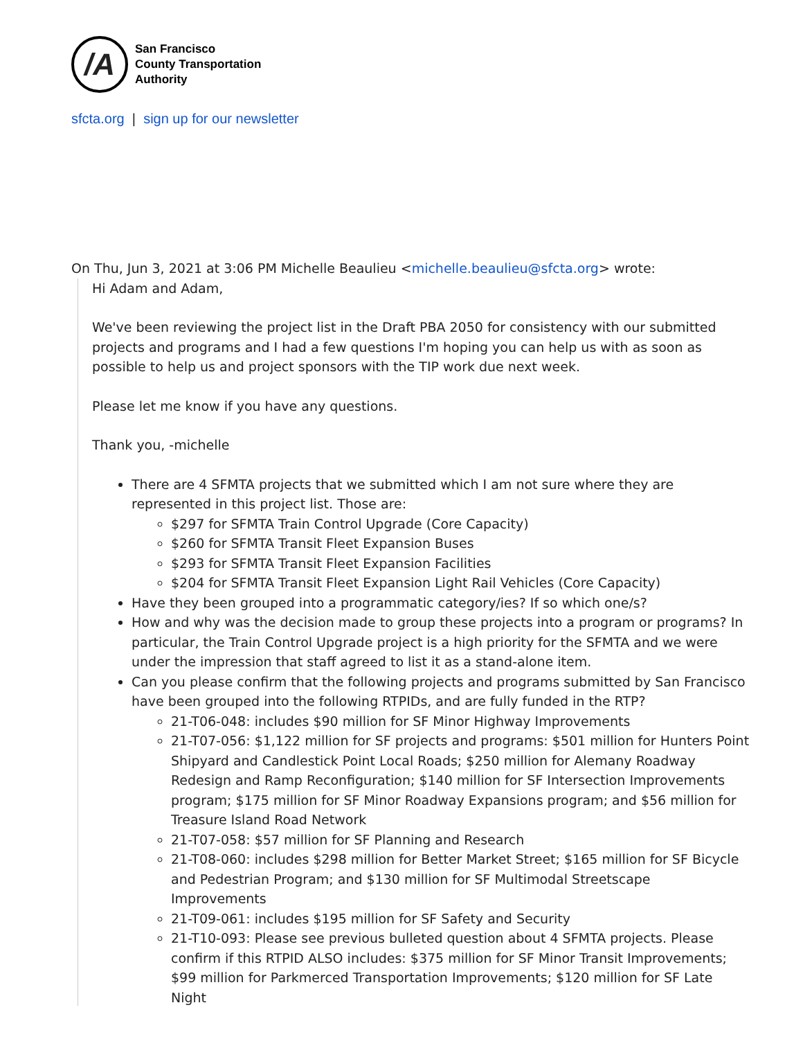/A
San Francisco
County Transportation
Authority
sfcta.org | sign up for our newsletter
On Thu, Jun 3, 2021 at 3:06 PM Michelle Beaulieu <michelle.beaulieu@sfcta.org> wrote:
Hi Adam and Adam,
We've been reviewing the project list in the Draft PBA 2050 for consistency with our submitted projects and programs and I had a few questions I'm hoping you can help us with as soon as possible to help us and project sponsors with the TIP work due next week.
Please let me know if you have any questions.
Thank you, -michelle
There are 4 SFMTA projects that we submitted which I am not sure where they are represented in this project list. Those are:
$297 for SFMTA Train Control Upgrade (Core Capacity)
$260 for SFMTA Transit Fleet Expansion Buses
$293 for SFMTA Transit Fleet Expansion Facilities
$204 for SFMTA Transit Fleet Expansion Light Rail Vehicles (Core Capacity)
Have they been grouped into a programmatic category/ies? If so which one/s?
How and why was the decision made to group these projects into a program or programs? In particular, the Train Control Upgrade project is a high priority for the SFMTA and we were under the impression that staff agreed to list it as a stand-alone item.
Can you please confirm that the following projects and programs submitted by San Francisco have been grouped into the following RTPIDs, and are fully funded in the RTP?
21-T06-048: includes $90 million for SF Minor Highway Improvements
21-T07-056: $1,122 million for SF projects and programs: $501 million for Hunters Point Shipyard and Candlestick Point Local Roads; $250 million for Alemany Roadway Redesign and Ramp Reconfiguration; $140 million for SF Intersection Improvements program; $175 million for SF Minor Roadway Expansions program; and $56 million for Treasure Island Road Network
21-T07-058: $57 million for SF Planning and Research
21-T08-060: includes $298 million for Better Market Street; $165 million for SF Bicycle and Pedestrian Program; and $130 million for SF Multimodal Streetscape Improvements
21-T09-061: includes $195 million for SF Safety and Security
21-T10-093: Please see previous bulleted question about 4 SFMTA projects. Please confirm if this RTPID ALSO includes: $375 million for SF Minor Transit Improvements; $99 million for Parkmerced Transportation Improvements; $120 million for SF Late Night